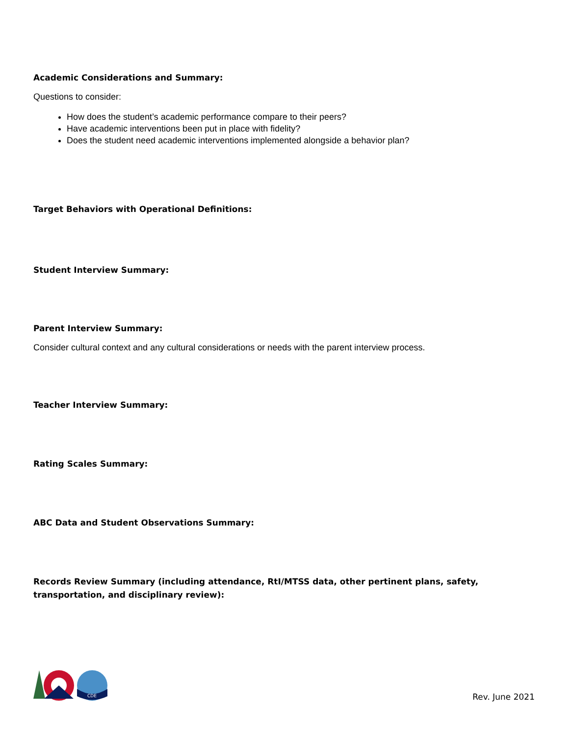Academic Considerations and Summary:
Questions to consider:
How does the student’s academic performance compare to their peers?
Have academic interventions been put in place with fidelity?
Does the student need academic interventions implemented alongside a behavior plan?
Target Behaviors with Operational Definitions:
Student Interview Summary:
Parent Interview Summary:
Consider cultural context and any cultural considerations or needs with the parent interview process.
Teacher Interview Summary:
Rating Scales Summary:
ABC Data and Student Observations Summary:
Records Review Summary (including attendance, RtI/MTSS data, other pertinent plans, safety, transportation, and disciplinary review):
CDE
Rev. June 2021